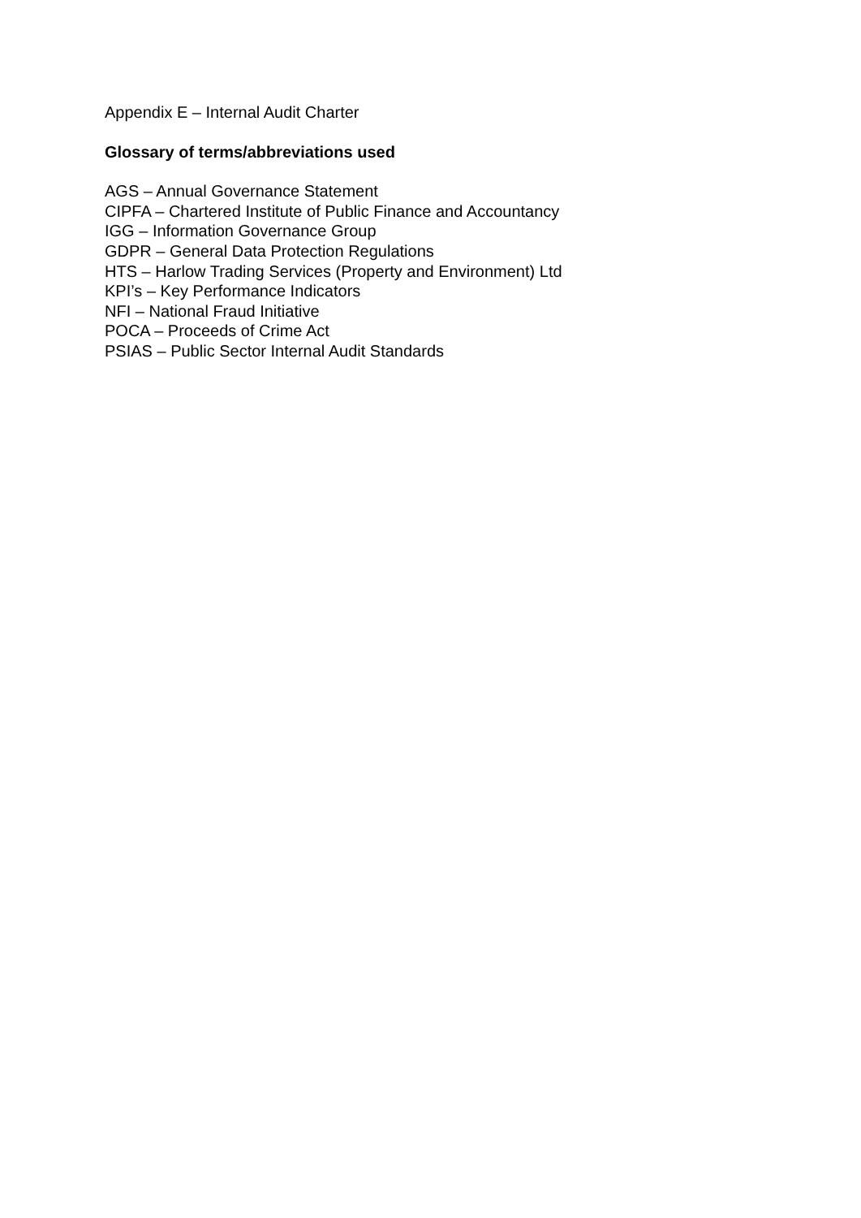Appendix E – Internal Audit Charter
Glossary of terms/abbreviations used
AGS – Annual Governance Statement
CIPFA – Chartered Institute of Public Finance and Accountancy
IGG – Information Governance Group
GDPR – General Data Protection Regulations
HTS – Harlow Trading Services (Property and Environment) Ltd
KPI’s – Key Performance Indicators
NFI – National Fraud Initiative
POCA – Proceeds of Crime Act
PSIAS – Public Sector Internal Audit Standards